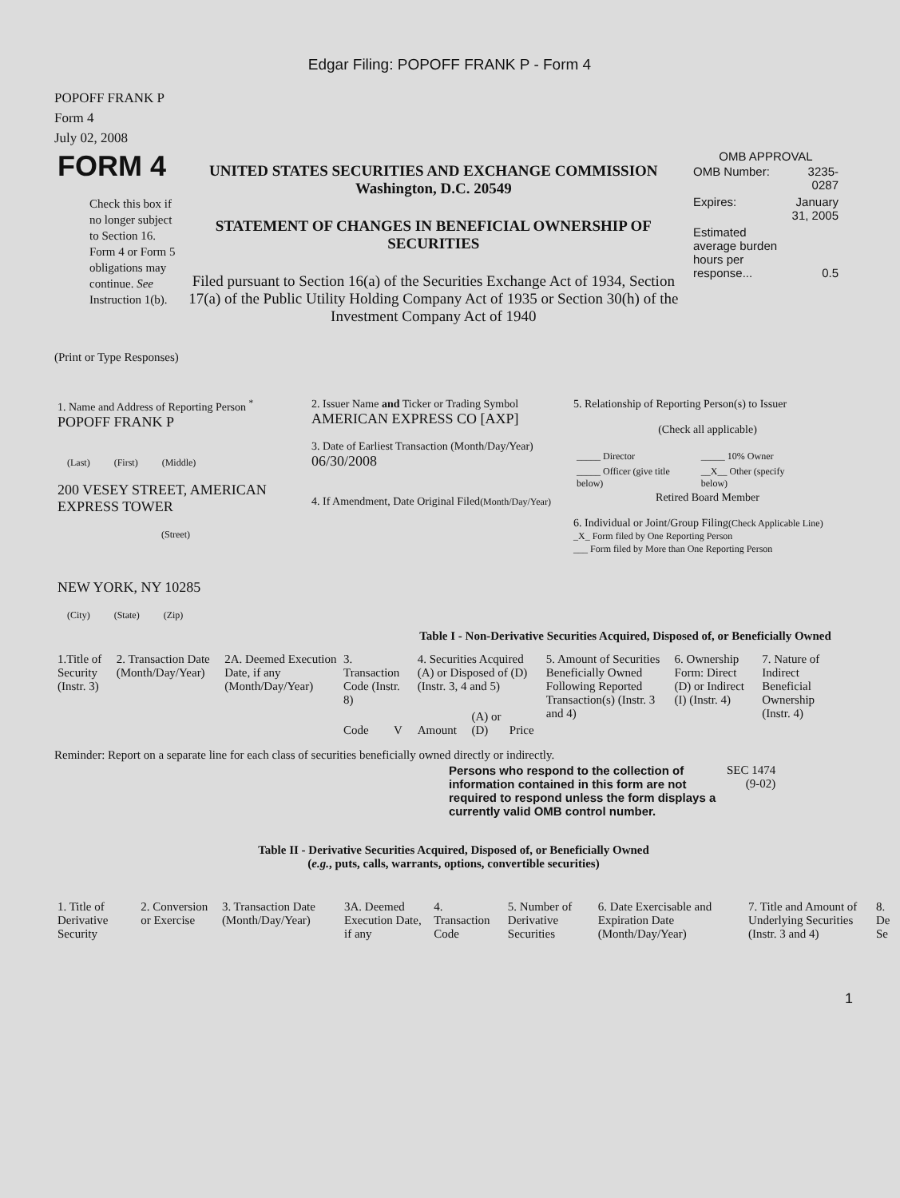Edgar Filing: POPOFF FRANK P - Form 4
POPOFF FRANK P
Form 4
July 02, 2008
| FORM 4 Check this box if no longer subject to Section 16. Form 4 or Form 5 obligations may continue. See Instruction 1(b). | UNITED STATES SECURITIES AND EXCHANGE COMMISSION Washington, D.C. 20549 STATEMENT OF CHANGES IN BENEFICIAL OWNERSHIP OF SECURITIES Filed pursuant to Section 16(a) of the Securities Exchange Act of 1934, Section 17(a) of the Public Utility Holding Company Act of 1935 or Section 30(h) of the Investment Company Act of 1940 | OMB APPROVAL / OMB Number: / 3235-0287 / / Expires: / January 31, 2005 / / Estimated average burden hours per response... / 0.5 / |
(Print or Type Responses)
| 1. Name and Address of Reporting Person <sup>*</sup> POPOFF FRANK P (Last) (First) (Middle) 200 VESEY STREET, AMERICAN EXPRESS TOWER (Street) NEW YORK, NY 10285 (City) (State) (Zip) | 2. Issuer Name and Ticker or Trading Symbol AMERICAN EXPRESS CO [AXP] 3. Date of Earliest Transaction (Month/Day/Year) 06/30/2008 4. If Amendment, Date Original Filed (Month/Day/Year) | 5. Relationship of Reporting Person(s) to Issuer (Check all applicable) / _____ Director / _____ 10% Owner / / _____ Officer (give title below) / __X__ Other (specify below) / Retired Board Member 6. Individual or Joint/Group Filing (Check Applicable Line) _X_ Form filed by One Reporting Person ___ Form filed by More than One Reporting Person |
Table I - Non-Derivative Securities Acquired, Disposed of, or Beneficially Owned
| 1.Title of Security (Instr. 3) | 2. Transaction Date (Month/Day/Year) | 2A. Deemed Execution Date, if any (Month/Day/Year) | 3. Transaction Code (Instr. 8) | | 4. Securities Acquired (A) or Disposed of (D) (Instr. 3, 4 and 5) | | | 5. Amount of Securities Beneficially Owned Following Reported Transaction(s) (Instr. 3 and 4) | 6. Ownership Form: Direct (D) or Indirect (I) (Instr. 4) | 7. Nature of Indirect Beneficial Ownership (Instr. 4) |
| --- | --- | --- | --- | --- | --- | --- | --- | --- | --- | --- |
| | | | Code | V | Amount | (A) or (D) | Price | | | |
Reminder: Report on a separate line for each class of securities beneficially owned directly or indirectly.
| Persons who respond to the collection of information contained in this form are not required to respond unless the form displays a currently valid OMB control number. | SEC 1474 (9-02) |
Table II - Derivative Securities Acquired, Disposed of, or Beneficially Owned
(e.g., puts, calls, warrants, options, convertible securities)
| 1. Title of Derivative Security | 2. Conversion or Exercise | 3. Transaction Date (Month/Day/Year) | 3A. Deemed Execution Date, if any | 4. Transaction Code | 5. Number of Derivative Securities | 6. Date Exercisable and Expiration Date (Month/Day/Year) | 7. Title and Amount of Underlying Securities (Instr. 3 and 4) | 8. De Se |
| --- | --- | --- | --- | --- | --- | --- | --- | --- |
1